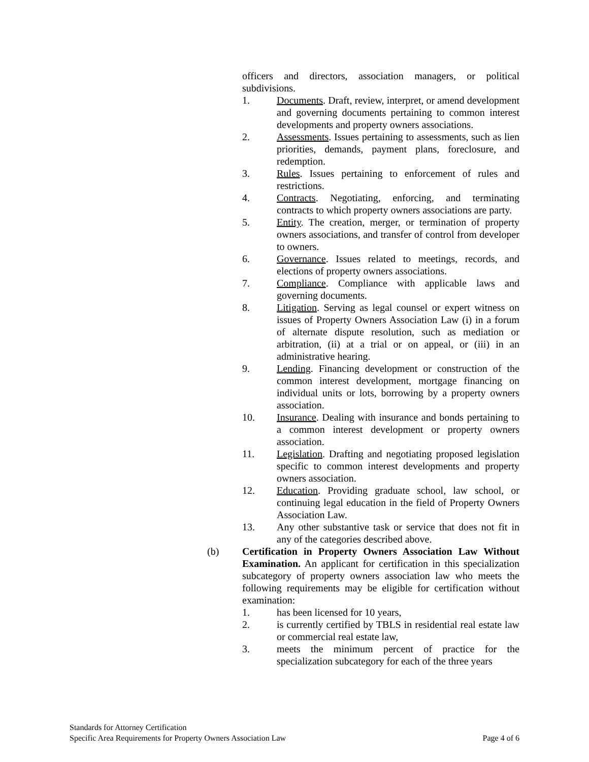officers and directors, association managers, or political subdivisions.
1. Documents. Draft, review, interpret, or amend development and governing documents pertaining to common interest developments and property owners associations.
2. Assessments. Issues pertaining to assessments, such as lien priorities, demands, payment plans, foreclosure, and redemption.
3. Rules. Issues pertaining to enforcement of rules and restrictions.
4. Contracts. Negotiating, enforcing, and terminating contracts to which property owners associations are party.
5. Entity. The creation, merger, or termination of property owners associations, and transfer of control from developer to owners.
6. Governance. Issues related to meetings, records, and elections of property owners associations.
7. Compliance. Compliance with applicable laws and governing documents.
8. Litigation. Serving as legal counsel or expert witness on issues of Property Owners Association Law (i) in a forum of alternate dispute resolution, such as mediation or arbitration, (ii) at a trial or on appeal, or (iii) in an administrative hearing.
9. Lending. Financing development or construction of the common interest development, mortgage financing on individual units or lots, borrowing by a property owners association.
10. Insurance. Dealing with insurance and bonds pertaining to a common interest development or property owners association.
11. Legislation. Drafting and negotiating proposed legislation specific to common interest developments and property owners association.
12. Education. Providing graduate school, law school, or continuing legal education in the field of Property Owners Association Law.
13. Any other substantive task or service that does not fit in any of the categories described above.
(b) Certification in Property Owners Association Law Without Examination. An applicant for certification in this specialization subcategory of property owners association law who meets the following requirements may be eligible for certification without examination:
1. has been licensed for 10 years,
2. is currently certified by TBLS in residential real estate law or commercial real estate law,
3. meets the minimum percent of practice for the specialization subcategory for each of the three years
Standards for Attorney Certification
Specific Area Requirements for Property Owners Association Law Page 4 of 6